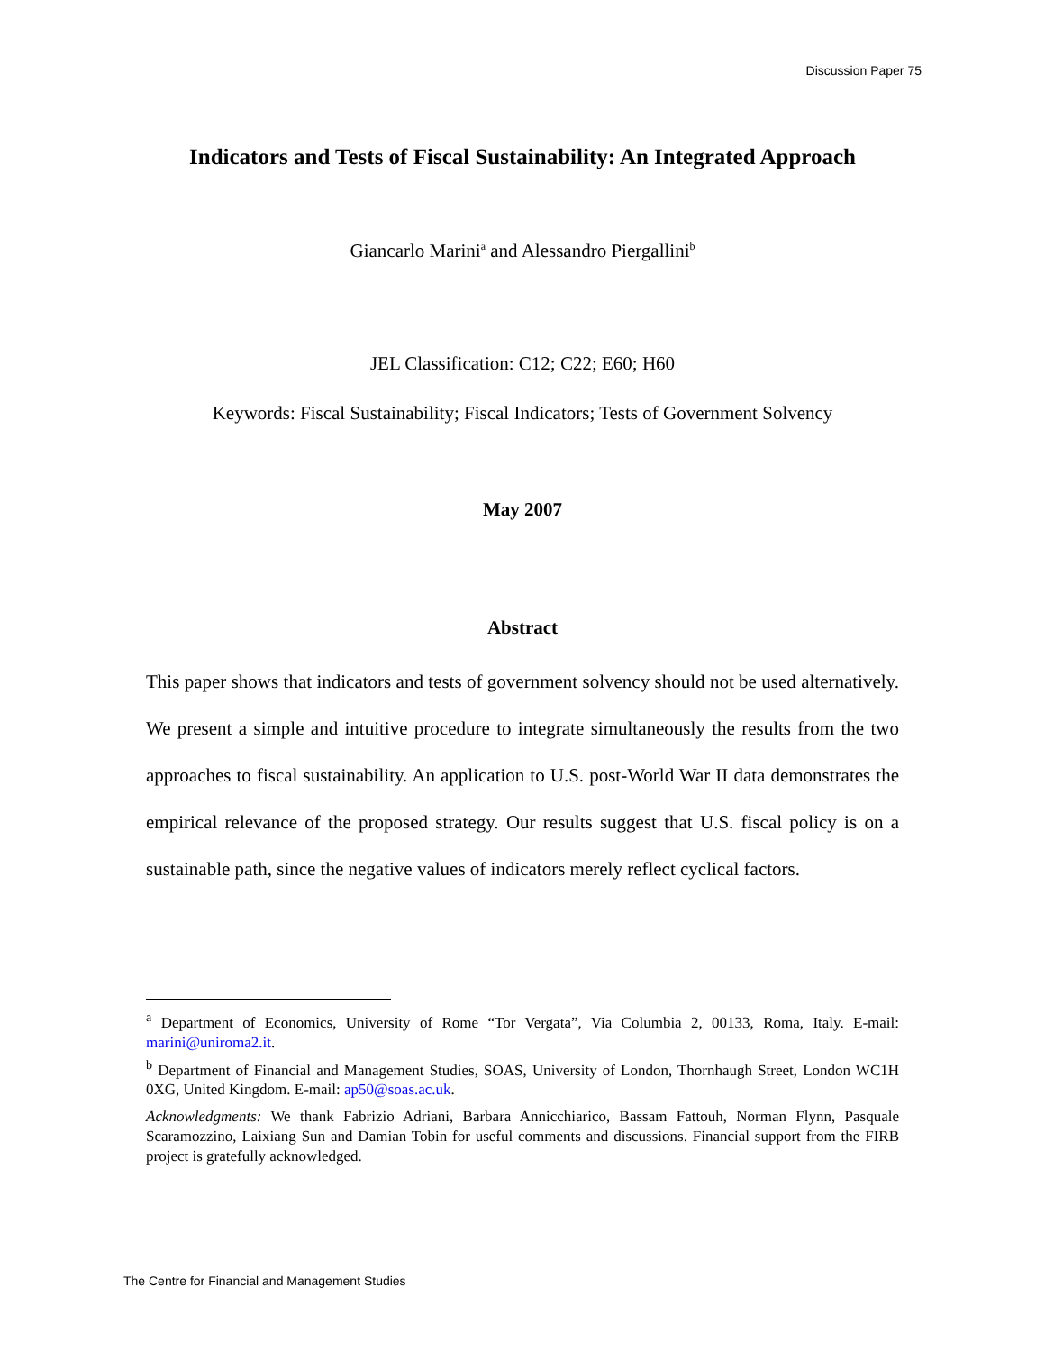Discussion Paper 75
Indicators and Tests of Fiscal Sustainability: An Integrated Approach
Giancarlo Marini<sup>a</sup> and Alessandro Piergallini<sup>b</sup>
JEL Classification: C12; C22; E60; H60
Keywords: Fiscal Sustainability; Fiscal Indicators; Tests of Government Solvency
May 2007
Abstract
This paper shows that indicators and tests of government solvency should not be used alternatively. We present a simple and intuitive procedure to integrate simultaneously the results from the two approaches to fiscal sustainability. An application to U.S. post-World War II data demonstrates the empirical relevance of the proposed strategy. Our results suggest that U.S. fiscal policy is on a sustainable path, since the negative values of indicators merely reflect cyclical factors.
<sup>a</sup> Department of Economics, University of Rome “Tor Vergata”, Via Columbia 2, 00133, Roma, Italy. E-mail: marini@uniroma2.it.
<sup>b</sup> Department of Financial and Management Studies, SOAS, University of London, Thornhaugh Street, London WC1H 0XG, United Kingdom. E-mail: ap50@soas.ac.uk.
Acknowledgments: We thank Fabrizio Adriani, Barbara Annicchiarico, Bassam Fattouh, Norman Flynn, Pasquale Scaramozzino, Laixiang Sun and Damian Tobin for useful comments and discussions. Financial support from the FIRB project is gratefully acknowledged.
The Centre for Financial and Management Studies